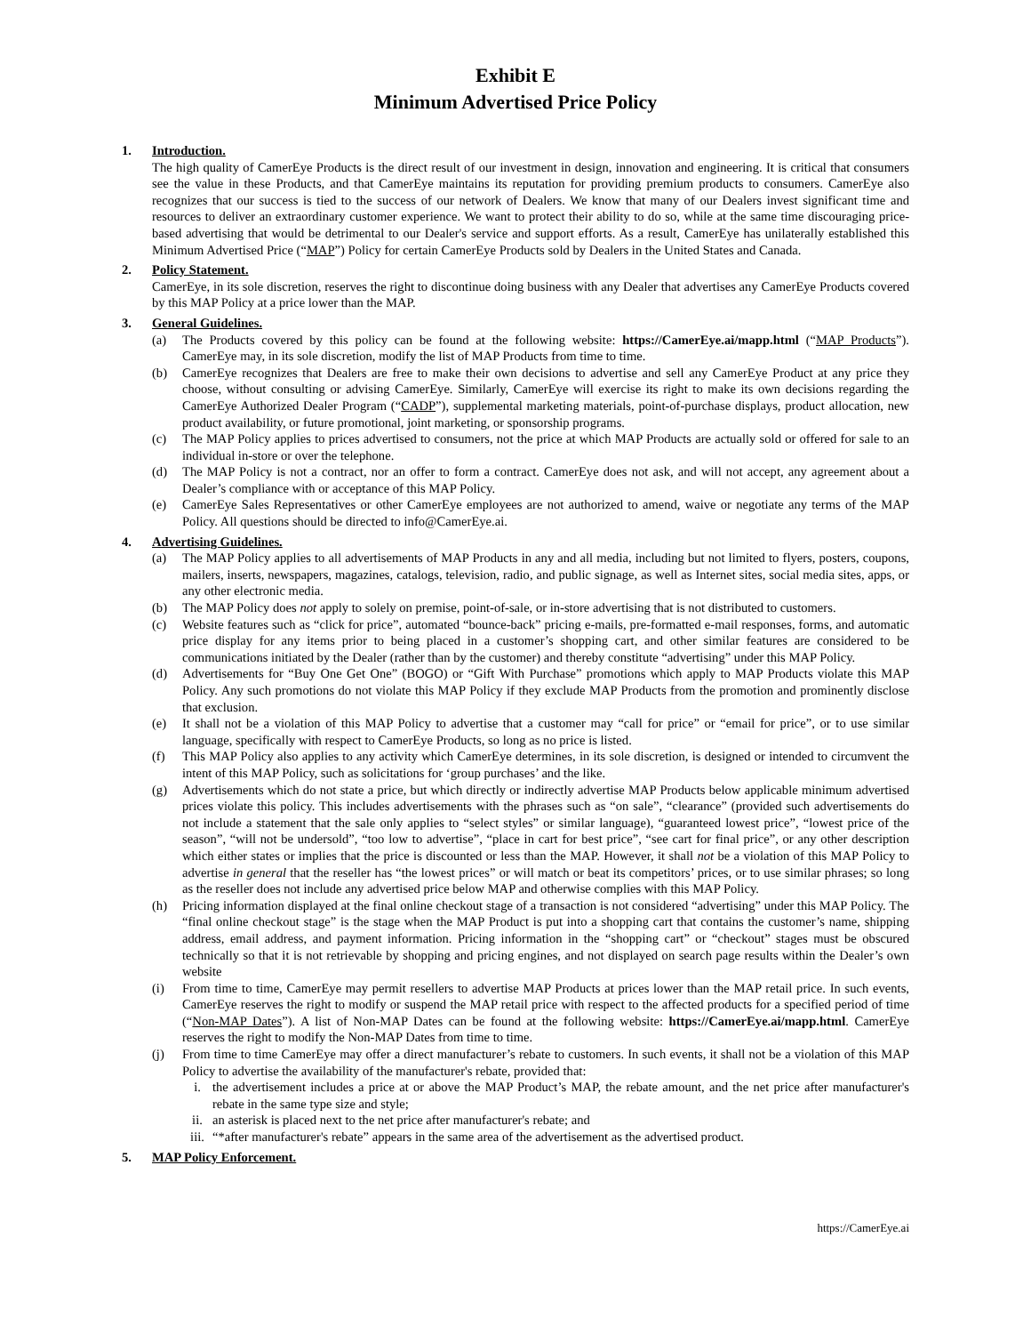Exhibit E
Minimum Advertised Price Policy
1. Introduction.
The high quality of CamerEye Products is the direct result of our investment in design, innovation and engineering. It is critical that consumers see the value in these Products, and that CamerEye maintains its reputation for providing premium products to consumers. CamerEye also recognizes that our success is tied to the success of our network of Dealers. We know that many of our Dealers invest significant time and resources to deliver an extraordinary customer experience. We want to protect their ability to do so, while at the same time discouraging price-based advertising that would be detrimental to our Dealer's service and support efforts. As a result, CamerEye has unilaterally established this Minimum Advertised Price (“MAP”) Policy for certain CamerEye Products sold by Dealers in the United States and Canada.
2. Policy Statement.
CamerEye, in its sole discretion, reserves the right to discontinue doing business with any Dealer that advertises any CamerEye Products covered by this MAP Policy at a price lower than the MAP.
3. General Guidelines.
(a) The Products covered by this policy can be found at the following website: https://CamerEye.ai/mapp.html (“MAP Products”). CamerEye may, in its sole discretion, modify the list of MAP Products from time to time.
(b) CamerEye recognizes that Dealers are free to make their own decisions to advertise and sell any CamerEye Product at any price they choose, without consulting or advising CamerEye. Similarly, CamerEye will exercise its right to make its own decisions regarding the CamerEye Authorized Dealer Program (“CADP”), supplemental marketing materials, point-of-purchase displays, product allocation, new product availability, or future promotional, joint marketing, or sponsorship programs.
(c) The MAP Policy applies to prices advertised to consumers, not the price at which MAP Products are actually sold or offered for sale to an individual in-store or over the telephone.
(d) The MAP Policy is not a contract, nor an offer to form a contract. CamerEye does not ask, and will not accept, any agreement about a Dealer’s compliance with or acceptance of this MAP Policy.
(e) CamerEye Sales Representatives or other CamerEye employees are not authorized to amend, waive or negotiate any terms of the MAP Policy. All questions should be directed to info@CamerEye.ai.
4. Advertising Guidelines.
(a) The MAP Policy applies to all advertisements of MAP Products in any and all media, including but not limited to flyers, posters, coupons, mailers, inserts, newspapers, magazines, catalogs, television, radio, and public signage, as well as Internet sites, social media sites, apps, or any other electronic media.
(b) The MAP Policy does not apply to solely on premise, point-of-sale, or in-store advertising that is not distributed to customers.
(c) Website features such as “click for price”, automated “bounce-back” pricing e-mails, pre-formatted e-mail responses, forms, and automatic price display for any items prior to being placed in a customer’s shopping cart, and other similar features are considered to be communications initiated by the Dealer (rather than by the customer) and thereby constitute “advertising” under this MAP Policy.
(d) Advertisements for “Buy One Get One” (BOGO) or “Gift With Purchase” promotions which apply to MAP Products violate this MAP Policy. Any such promotions do not violate this MAP Policy if they exclude MAP Products from the promotion and prominently disclose that exclusion.
(e) It shall not be a violation of this MAP Policy to advertise that a customer may “call for price” or “email for price”, or to use similar language, specifically with respect to CamerEye Products, so long as no price is listed.
(f) This MAP Policy also applies to any activity which CamerEye determines, in its sole discretion, is designed or intended to circumvent the intent of this MAP Policy, such as solicitations for ‘group purchases’ and the like.
(g) Advertisements which do not state a price, but which directly or indirectly advertise MAP Products below applicable minimum advertised prices violate this policy. This includes advertisements with the phrases such as “on sale”, “clearance” (provided such advertisements do not include a statement that the sale only applies to “select styles” or similar language), “guaranteed lowest price”, “lowest price of the season”, “will not be undersold”, “too low to advertise”, “place in cart for best price”, “see cart for final price”, or any other description which either states or implies that the price is discounted or less than the MAP. However, it shall not be a violation of this MAP Policy to advertise in general that the reseller has “the lowest prices” or will match or beat its competitors’ prices, or to use similar phrases; so long as the reseller does not include any advertised price below MAP and otherwise complies with this MAP Policy.
(h) Pricing information displayed at the final online checkout stage of a transaction is not considered “advertising” under this MAP Policy. The “final online checkout stage” is the stage when the MAP Product is put into a shopping cart that contains the customer’s name, shipping address, email address, and payment information. Pricing information in the “shopping cart” or “checkout” stages must be obscured technically so that it is not retrievable by shopping and pricing engines, and not displayed on search page results within the Dealer’s own website
(i) From time to time, CamerEye may permit resellers to advertise MAP Products at prices lower than the MAP retail price. In such events, CamerEye reserves the right to modify or suspend the MAP retail price with respect to the affected products for a specified period of time (“Non-MAP Dates”). A list of Non-MAP Dates can be found at the following website: https://CamerEye.ai/mapp.html. CamerEye reserves the right to modify the Non-MAP Dates from time to time.
(j) From time to time CamerEye may offer a direct manufacturer’s rebate to customers. In such events, it shall not be a violation of this MAP Policy to advertise the availability of the manufacturer's rebate, provided that:
i. the advertisement includes a price at or above the MAP Product’s MAP, the rebate amount, and the net price after manufacturer's rebate in the same type size and style;
ii. an asterisk is placed next to the net price after manufacturer's rebate; and
iii. “*after manufacturer's rebate” appears in the same area of the advertisement as the advertised product.
5. MAP Policy Enforcement.
https://CamerEye.ai